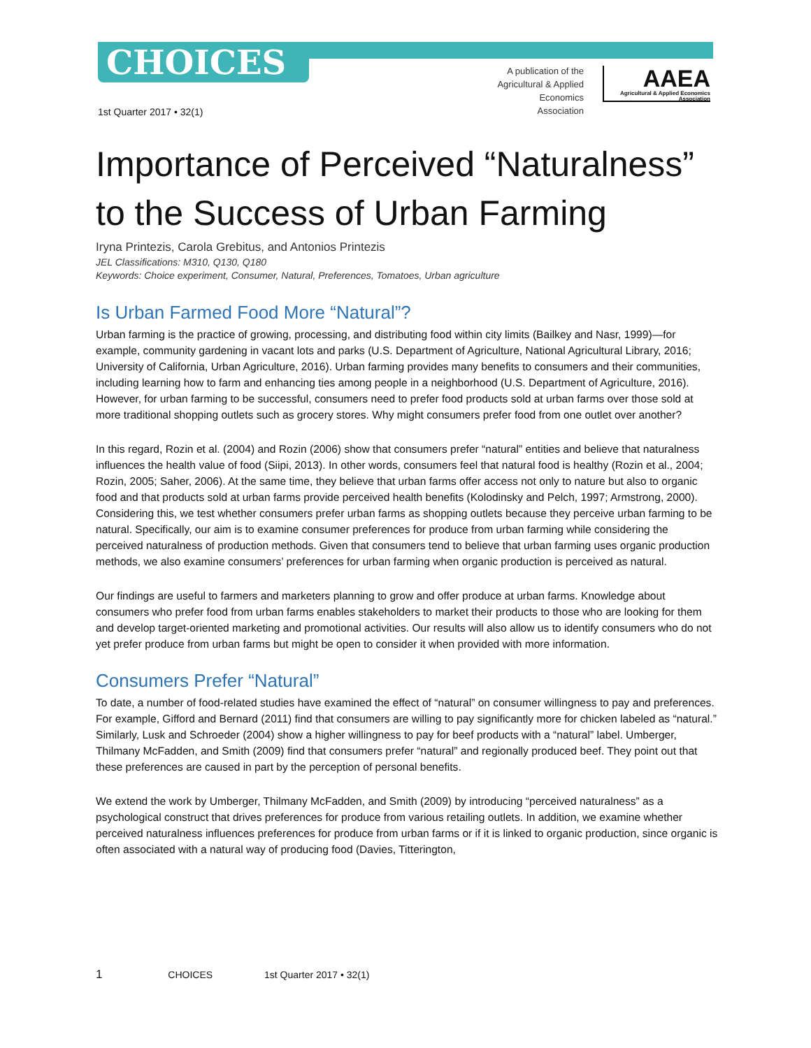CHOICES
A publication of the Agricultural & Applied Economics Association
AAEA
Agricultural & Applied Economics Association
1st Quarter 2017 • 32(1)
Importance of Perceived “Naturalness” to the Success of Urban Farming
Iryna Printezis, Carola Grebitus, and Antonios Printezis
JEL Classifications: M310, Q130, Q180
Keywords: Choice experiment, Consumer, Natural, Preferences, Tomatoes, Urban agriculture
Is Urban Farmed Food More “Natural”?
Urban farming is the practice of growing, processing, and distributing food within city limits (Bailkey and Nasr, 1999)—for example, community gardening in vacant lots and parks (U.S. Department of Agriculture, National Agricultural Library, 2016; University of California, Urban Agriculture, 2016). Urban farming provides many benefits to consumers and their communities, including learning how to farm and enhancing ties among people in a neighborhood (U.S. Department of Agriculture, 2016). However, for urban farming to be successful, consumers need to prefer food products sold at urban farms over those sold at more traditional shopping outlets such as grocery stores. Why might consumers prefer food from one outlet over another?
In this regard, Rozin et al. (2004) and Rozin (2006) show that consumers prefer “natural” entities and believe that naturalness influences the health value of food (Siipi, 2013). In other words, consumers feel that natural food is healthy (Rozin et al., 2004; Rozin, 2005; Saher, 2006). At the same time, they believe that urban farms offer access not only to nature but also to organic food and that products sold at urban farms provide perceived health benefits (Kolodinsky and Pelch, 1997; Armstrong, 2000). Considering this, we test whether consumers prefer urban farms as shopping outlets because they perceive urban farming to be natural. Specifically, our aim is to examine consumer preferences for produce from urban farming while considering the perceived naturalness of production methods. Given that consumers tend to believe that urban farming uses organic production methods, we also examine consumers’ preferences for urban farming when organic production is perceived as natural.
Our findings are useful to farmers and marketers planning to grow and offer produce at urban farms. Knowledge about consumers who prefer food from urban farms enables stakeholders to market their products to those who are looking for them and develop target-oriented marketing and promotional activities. Our results will also allow us to identify consumers who do not yet prefer produce from urban farms but might be open to consider it when provided with more information.
Consumers Prefer “Natural”
To date, a number of food-related studies have examined the effect of “natural” on consumer willingness to pay and preferences. For example, Gifford and Bernard (2011) find that consumers are willing to pay significantly more for chicken labeled as “natural.” Similarly, Lusk and Schroeder (2004) show a higher willingness to pay for beef products with a “natural” label. Umberger, Thilmany McFadden, and Smith (2009) find that consumers prefer “natural” and regionally produced beef. They point out that these preferences are caused in part by the perception of personal benefits.
We extend the work by Umberger, Thilmany McFadden, and Smith (2009) by introducing “perceived naturalness” as a psychological construct that drives preferences for produce from various retailing outlets. In addition, we examine whether perceived naturalness influences preferences for produce from urban farms or if it is linked to organic production, since organic is often associated with a natural way of producing food (Davies, Titterington,
1 CHOICES 1st Quarter 2017 • 32(1)